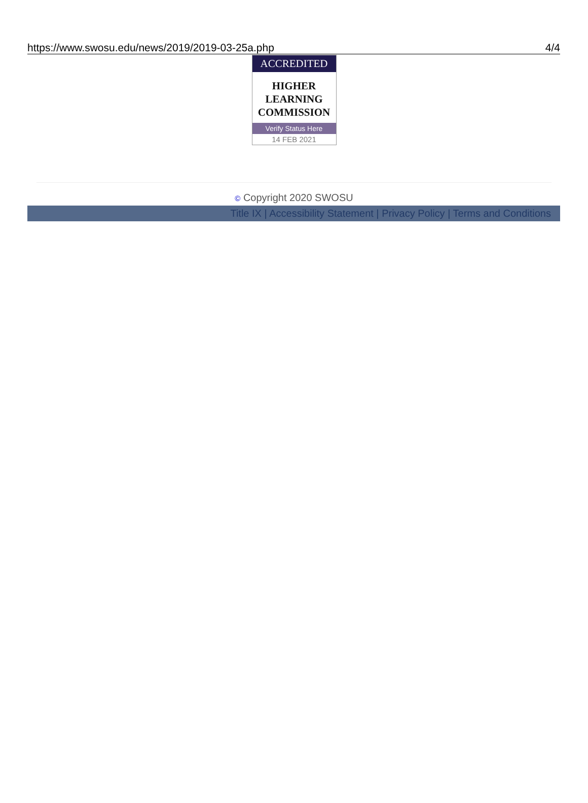https://www.swosu.edu/news/2019/2019-03-25a.php 4/4
ACCREDITED
HIGHER
LEARNING
COMMISSION
Verify Status Here
14 FEB 2021
© Copyright 2020 SWOSU
Title IX | Accessibility Statement | Privacy Policy | Terms and Conditions